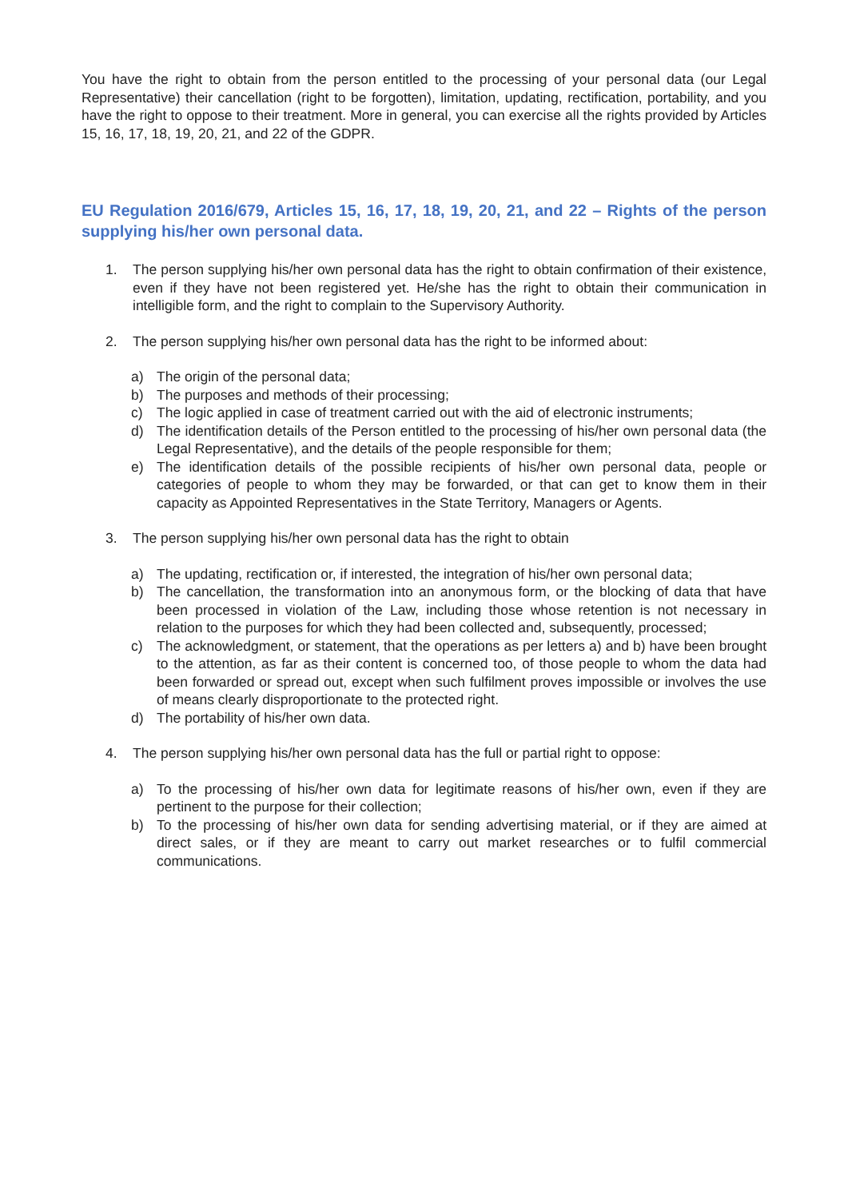You have the right to obtain from the person entitled to the processing of your personal data (our Legal Representative) their cancellation (right to be forgotten), limitation, updating, rectification, portability, and you have the right to oppose to their treatment. More in general, you can exercise all the rights provided by Articles 15, 16, 17, 18, 19, 20, 21, and 22 of the GDPR.
EU Regulation 2016/679, Articles 15, 16, 17, 18, 19, 20, 21, and 22 – Rights of the person supplying his/her own personal data.
1. The person supplying his/her own personal data has the right to obtain confirmation of their existence, even if they have not been registered yet. He/she has the right to obtain their communication in intelligible form, and the right to complain to the Supervisory Authority.
2. The person supplying his/her own personal data has the right to be informed about:
a) The origin of the personal data;
b) The purposes and methods of their processing;
c) The logic applied in case of treatment carried out with the aid of electronic instruments;
d) The identification details of the Person entitled to the processing of his/her own personal data (the Legal Representative), and the details of the people responsible for them;
e) The identification details of the possible recipients of his/her own personal data, people or categories of people to whom they may be forwarded, or that can get to know them in their capacity as Appointed Representatives in the State Territory, Managers or Agents.
3. The person supplying his/her own personal data has the right to obtain
a) The updating, rectification or, if interested, the integration of his/her own personal data;
b) The cancellation, the transformation into an anonymous form, or the blocking of data that have been processed in violation of the Law, including those whose retention is not necessary in relation to the purposes for which they had been collected and, subsequently, processed;
c) The acknowledgment, or statement, that the operations as per letters a) and b) have been brought to the attention, as far as their content is concerned too, of those people to whom the data had been forwarded or spread out, except when such fulfilment proves impossible or involves the use of means clearly disproportionate to the protected right.
d) The portability of his/her own data.
4. The person supplying his/her own personal data has the full or partial right to oppose:
a) To the processing of his/her own data for legitimate reasons of his/her own, even if they are pertinent to the purpose for their collection;
b) To the processing of his/her own data for sending advertising material, or if they are aimed at direct sales, or if they are meant to carry out market researches or to fulfil commercial communications.